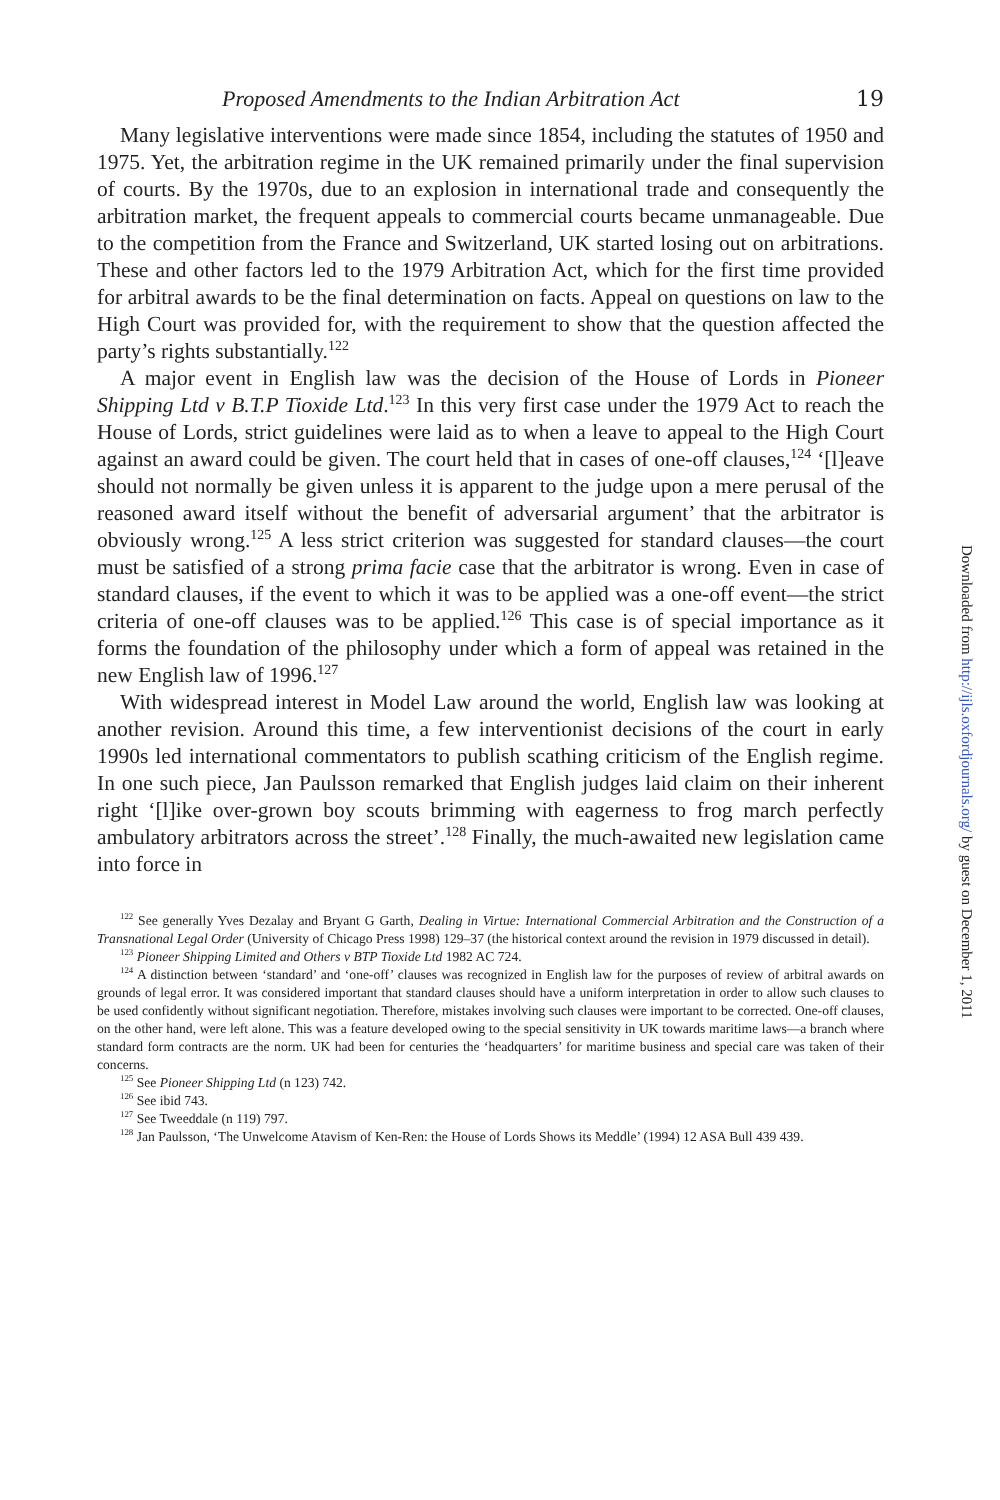Proposed Amendments to the Indian Arbitration Act 19
Many legislative interventions were made since 1854, including the statutes of 1950 and 1975. Yet, the arbitration regime in the UK remained primarily under the final supervision of courts. By the 1970s, due to an explosion in international trade and consequently the arbitration market, the frequent appeals to commercial courts became unmanageable. Due to the competition from the France and Switzerland, UK started losing out on arbitrations. These and other factors led to the 1979 Arbitration Act, which for the first time provided for arbitral awards to be the final determination on facts. Appeal on questions on law to the High Court was provided for, with the requirement to show that the question affected the party’s rights substantially.<sup>122</sup>
A major event in English law was the decision of the House of Lords in Pioneer Shipping Ltd v B.T.P Tioxide Ltd.<sup>123</sup> In this very first case under the 1979 Act to reach the House of Lords, strict guidelines were laid as to when a leave to appeal to the High Court against an award could be given. The court held that in cases of one-off clauses,<sup>124</sup> ‘[l]eave should not normally be given unless it is apparent to the judge upon a mere perusal of the reasoned award itself without the benefit of adversarial argument’ that the arbitrator is obviously wrong.<sup>125</sup> A less strict criterion was suggested for standard clauses—the court must be satisfied of a strong prima facie case that the arbitrator is wrong. Even in case of standard clauses, if the event to which it was to be applied was a one-off event—the strict criteria of one-off clauses was to be applied.<sup>126</sup> This case is of special importance as it forms the foundation of the philosophy under which a form of appeal was retained in the new English law of 1996.<sup>127</sup>
With widespread interest in Model Law around the world, English law was looking at another revision. Around this time, a few interventionist decisions of the court in early 1990s led international commentators to publish scathing criticism of the English regime. In one such piece, Jan Paulsson remarked that English judges laid claim on their inherent right ‘[l]ike over-grown boy scouts brimming with eagerness to frog march perfectly ambulatory arbitrators across the street’.<sup>128</sup> Finally, the much-awaited new legislation came into force in
<sup>122</sup> See generally Yves Dezalay and Bryant G Garth, Dealing in Virtue: International Commercial Arbitration and the Construction of a Transnational Legal Order (University of Chicago Press 1998) 129–37 (the historical context around the revision in 1979 discussed in detail).
<sup>123</sup> Pioneer Shipping Limited and Others v BTP Tioxide Ltd 1982 AC 724.
<sup>124</sup> A distinction between ‘standard’ and ‘one-off’ clauses was recognized in English law for the purposes of review of arbitral awards on grounds of legal error. It was considered important that standard clauses should have a uniform interpretation in order to allow such clauses to be used confidently without significant negotiation. Therefore, mistakes involving such clauses were important to be corrected. One-off clauses, on the other hand, were left alone. This was a feature developed owing to the special sensitivity in UK towards maritime laws—a branch where standard form contracts are the norm. UK had been for centuries the ‘headquarters’ for maritime business and special care was taken of their concerns.
<sup>125</sup> See Pioneer Shipping Ltd (n 123) 742.
<sup>126</sup> See ibid 743.
<sup>127</sup> See Tweeddale (n 119) 797.
<sup>128</sup> Jan Paulsson, ‘The Unwelcome Atavism of Ken-Ren: the House of Lords Shows its Meddle’ (1994) 12 ASA Bull 439 439.
Downloaded from http://ijls.oxfordjournals.org/ by guest on December 1, 2011